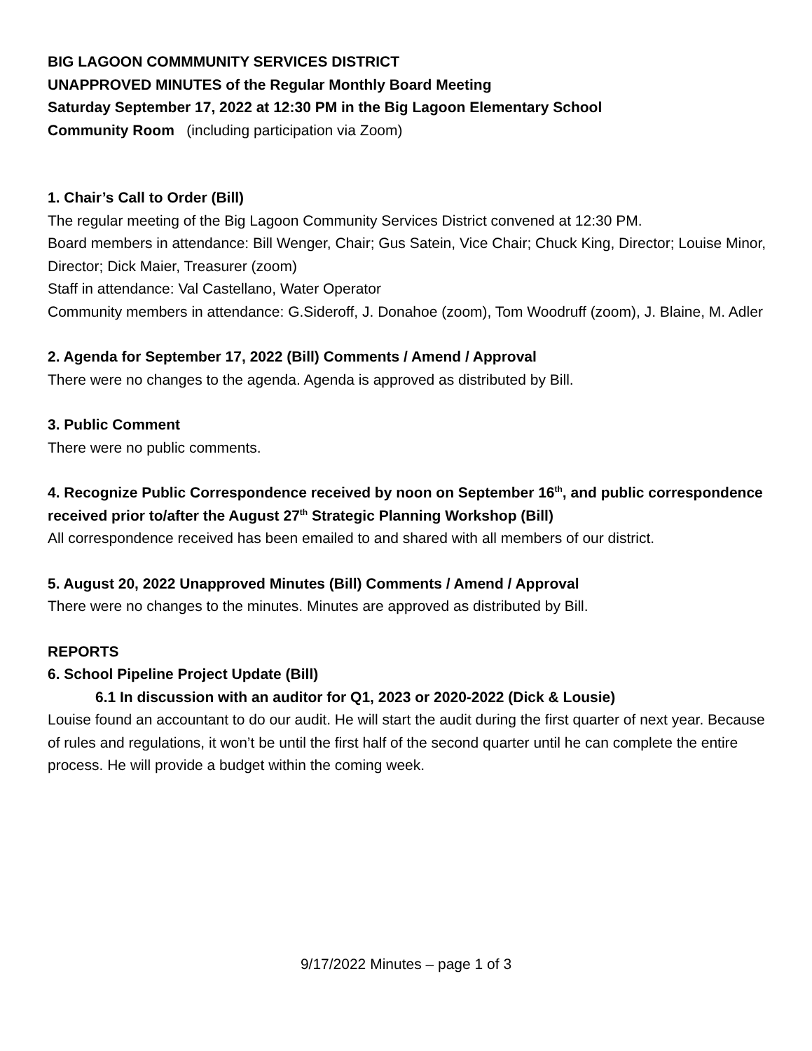BIG LAGOON COMMMUNITY SERVICES DISTRICT
UNAPPROVED MINUTES of the Regular Monthly Board Meeting
Saturday September 17, 2022 at 12:30 PM in the Big Lagoon Elementary School
Community Room (including participation via Zoom)
1. Chair’s Call to Order (Bill)
The regular meeting of the Big Lagoon Community Services District convened at 12:30 PM.
Board members in attendance: Bill Wenger, Chair; Gus Satein, Vice Chair; Chuck King, Director; Louise Minor, Director; Dick Maier, Treasurer (zoom)
Staff in attendance: Val Castellano, Water Operator
Community members in attendance: G.Sideroff, J. Donahoe (zoom), Tom Woodruff (zoom), J. Blaine, M. Adler
2. Agenda for September 17, 2022 (Bill) Comments / Amend / Approval
There were no changes to the agenda. Agenda is approved as distributed by Bill.
3. Public Comment
There were no public comments.
4. Recognize Public Correspondence received by noon on September 16<sup>th</sup>, and public correspondence received prior to/after the August 27<sup>th</sup> Strategic Planning Workshop (Bill)
All correspondence received has been emailed to and shared with all members of our district.
5. August 20, 2022 Unapproved Minutes (Bill) Comments / Amend / Approval
There were no changes to the minutes. Minutes are approved as distributed by Bill.
REPORTS
6. School Pipeline Project Update (Bill)
6.1 In discussion with an auditor for Q1, 2023 or 2020-2022 (Dick & Lousie)
Louise found an accountant to do our audit. He will start the audit during the first quarter of next year. Because of rules and regulations, it won’t be until the first half of the second quarter until he can complete the entire process. He will provide a budget within the coming week.
9/17/2022 Minutes – page 1 of 3